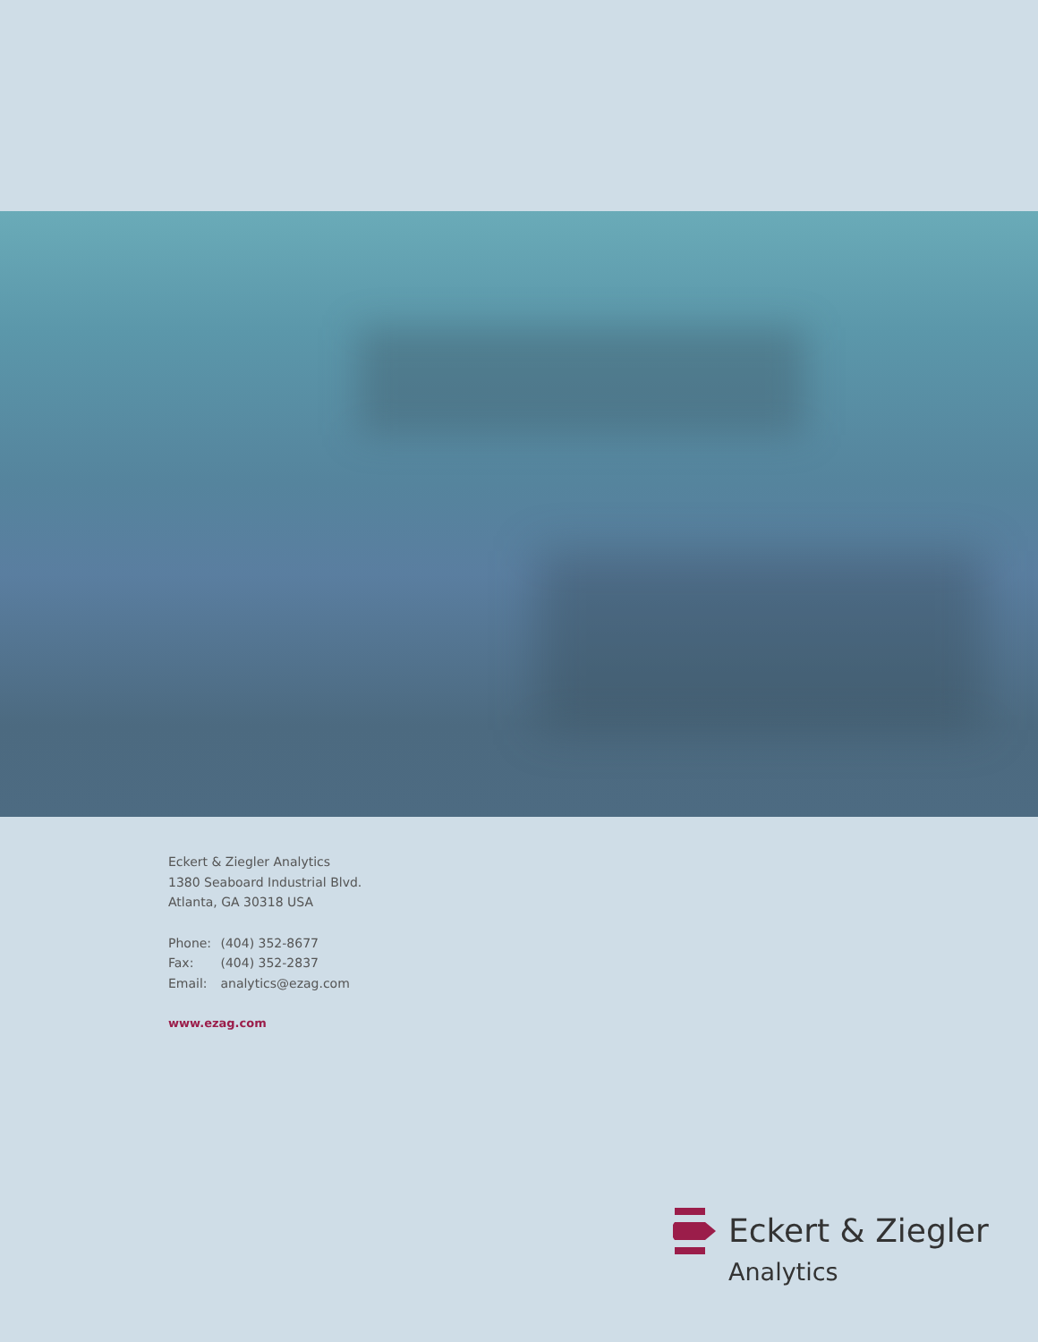Eckert & Ziegler Analytics
1380 Seaboard Industrial Blvd.
Atlanta, GA 30318 USA
Phone: (404) 352-8677
Fax: (404) 352-2837
Email: analytics@ezag.com
www.ezag.com
Eckert & Ziegler
Analytics